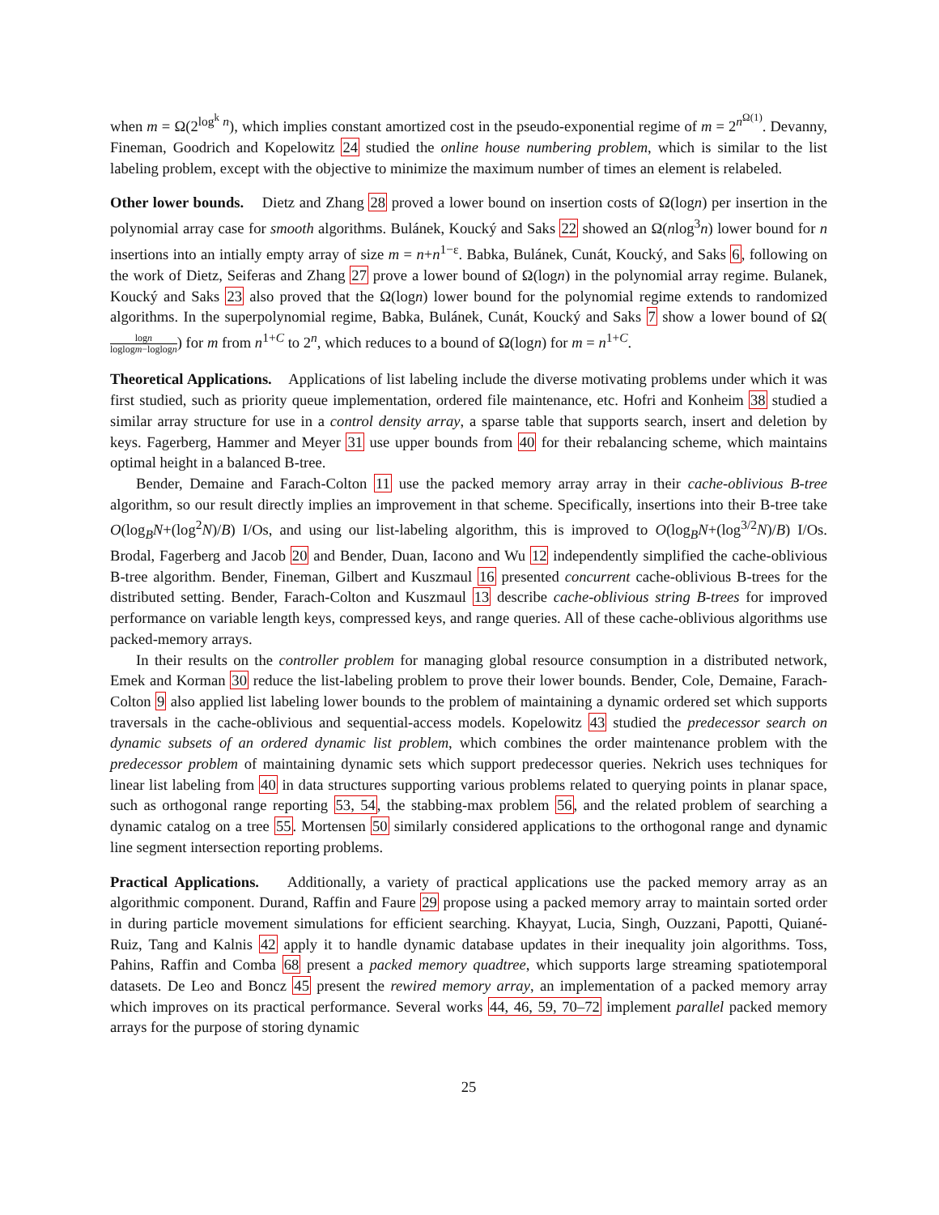when m = Ω(2<sup>log<sup>k</sup> n</sup>), which implies constant amortized cost in the pseudo-exponential regime of m = 2<sup>n<sup>Ω(1)</sup></sup>. Devanny, Fineman, Goodrich and Kopelowitz 24 studied the online house numbering problem, which is similar to the list labeling problem, except with the objective to minimize the maximum number of times an element is relabeled.
Other lower bounds. Dietz and Zhang 28 proved a lower bound on insertion costs of Ω(logn) per insertion in the polynomial array case for smooth algorithms. Bulánek, Koucký and Saks 22 showed an Ω(nlog<sup>3</sup>n) lower bound for n insertions into an intially empty array of size m = n+n<sup>1−ε</sup>. Babka, Bulánek, Cunát, Koucký, and Saks 6, following on the work of Dietz, Seiferas and Zhang 27 prove a lower bound of Ω(logn) in the polynomial array regime. Bulanek, Koucký and Saks 23 also proved that the Ω(logn) lower bound for the polynomial regime extends to randomized algorithms. In the superpolynomial regime, Babka, Bulánek, Cunát, Koucký and Saks 7 show a lower bound of Ω(logn loglogm−loglogn) for m from n<sup>1+C</sup> to 2<sup>n</sup>, which reduces to a bound of Ω(logn) for m = n<sup>1+C</sup>.
Theoretical Applications. Applications of list labeling include the diverse motivating problems under which it was first studied, such as priority queue implementation, ordered file maintenance, etc. Hofri and Konheim 38 studied a similar array structure for use in a control density array, a sparse table that supports search, insert and deletion by keys. Fagerberg, Hammer and Meyer 31 use upper bounds from 40 for their rebalancing scheme, which maintains optimal height in a balanced B-tree.
Bender, Demaine and Farach-Colton 11 use the packed memory array array in their cache-oblivious B-tree algorithm, so our result directly implies an improvement in that scheme. Specifically, insertions into their B-tree take O(log<sub>B</sub>N+(log<sup>2</sup>N)/B) I/Os, and using our list-labeling algorithm, this is improved to O(log<sub>B</sub>N+(log<sup>3/2</sup>N)/B) I/Os. Brodal, Fagerberg and Jacob 20 and Bender, Duan, Iacono and Wu 12 independently simplified the cache-oblivious B-tree algorithm. Bender, Fineman, Gilbert and Kuszmaul 16 presented concurrent cache-oblivious B-trees for the distributed setting. Bender, Farach-Colton and Kuszmaul 13 describe cache-oblivious string B-trees for improved performance on variable length keys, compressed keys, and range queries. All of these cache-oblivious algorithms use packed-memory arrays.
In their results on the controller problem for managing global resource consumption in a distributed network, Emek and Korman 30 reduce the list-labeling problem to prove their lower bounds. Bender, Cole, Demaine, Farach-Colton 9 also applied list labeling lower bounds to the problem of maintaining a dynamic ordered set which supports traversals in the cache-oblivious and sequential-access models. Kopelowitz 43 studied the predecessor search on dynamic subsets of an ordered dynamic list problem, which combines the order maintenance problem with the predecessor problem of maintaining dynamic sets which support predecessor queries. Nekrich uses techniques for linear list labeling from 40 in data structures supporting various problems related to querying points in planar space, such as orthogonal range reporting 53, 54, the stabbing-max problem 56, and the related problem of searching a dynamic catalog on a tree 55. Mortensen 50 similarly considered applications to the orthogonal range and dynamic line segment intersection reporting problems.
Practical Applications. Additionally, a variety of practical applications use the packed memory array as an algorithmic component. Durand, Raffin and Faure 29 propose using a packed memory array to maintain sorted order in during particle movement simulations for efficient searching. Khayyat, Lucia, Singh, Ouzzani, Papotti, Quiané-Ruiz, Tang and Kalnis 42 apply it to handle dynamic database updates in their inequality join algorithms. Toss, Pahins, Raffin and Comba 68 present a packed memory quadtree, which supports large streaming spatiotemporal datasets. De Leo and Boncz 45 present the rewired memory array, an implementation of a packed memory array which improves on its practical performance. Several works 44, 46, 59, 70–72 implement parallel packed memory arrays for the purpose of storing dynamic
25